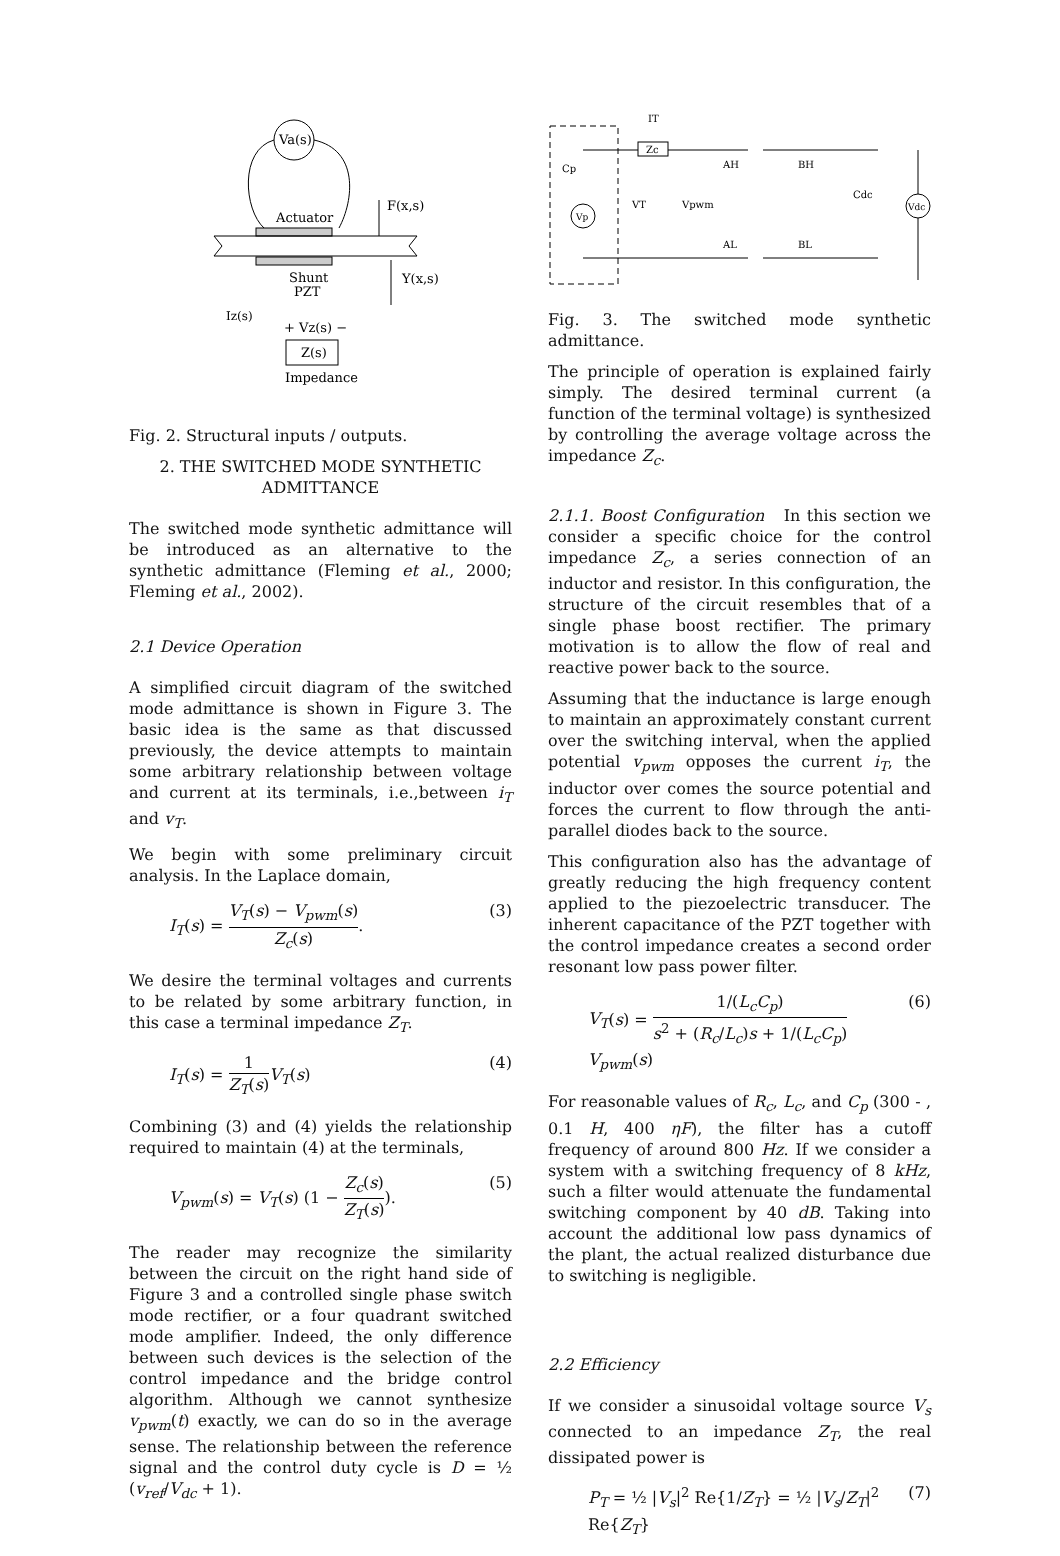Va(s)
Actuator
Shunt
PZT
F(x,s)
Y(x,s)
Z(s)
Iz(s)
+ Vz(s) −
Impedance
Fig. 2. Structural inputs / outputs.
2. THE SWITCHED MODE SYNTHETIC ADMITTANCE
The switched mode synthetic admittance will be introduced as an alternative to the synthetic admittance (Fleming et al., 2000; Fleming et al., 2002).
2.1 Device Operation
A simplified circuit diagram of the switched mode admittance is shown in Figure 3. The basic idea is the same as that discussed previously, the device attempts to maintain some arbitrary relationship between voltage and current at its terminals, i.e.,between i<sub>T</sub> and v<sub>T</sub>.
We begin with some preliminary circuit analysis. In the Laplace domain,
I<sub>T</sub>(s) = V<sub>T</sub>(s) − V<sub>pwm</sub>(s) Z<sub>c</sub>(s). (3)
We desire the terminal voltages and currents to be related by some arbitrary function, in this case a terminal impedance Z<sub>T</sub>.
I<sub>T</sub>(s) = 1 Z<sub>T</sub>(s) V<sub>T</sub>(s) (4)
Combining (3) and (4) yields the relationship required to maintain (4) at the terminals,
V<sub>pwm</sub>(s) = V<sub>T</sub>(s) (1 − Z<sub>c</sub>(s) Z<sub>T</sub>(s)). (5)
The reader may recognize the similarity between the circuit on the right hand side of Figure 3 and a controlled single phase switch mode rectifier, or a four quadrant switched mode amplifier. Indeed, the only difference between such devices is the selection of the control impedance and the bridge control algorithm. Although we cannot synthesize v<sub>pwm</sub>(t) exactly, we can do so in the average sense. The relationship between the reference signal and the control duty cycle is D = ½ (v<sub>ref</sub>/V<sub>dc</sub> + 1).
Zc
IT
Cp
VT
Vpwm
AH
BH
AL
BL
Cdc
Vdc
Vp
Fig. 3. The switched mode synthetic admittance.
The principle of operation is explained fairly simply. The desired terminal current (a function of the terminal voltage) is synthesized by controlling the average voltage across the impedance Z<sub>c</sub>.
2.1.1. Boost Configuration In this section we consider a specific choice for the control impedance Z<sub>c</sub>, a series connection of an inductor and resistor. In this configuration, the structure of the circuit resembles that of a single phase boost rectifier. The primary motivation is to allow the flow of real and reactive power back to the source.
Assuming that the inductance is large enough to maintain an approximately constant current over the switching interval, when the applied potential v<sub>pwm</sub> opposes the current i<sub>T</sub>, the inductor over comes the source potential and forces the current to flow through the anti-parallel diodes back to the source.
This configuration also has the advantage of greatly reducing the high frequency content applied to the piezoelectric transducer. The inherent capacitance of the PZT together with the control impedance creates a second order resonant low pass power filter.
V<sub>T</sub>(s) = 1/(L<sub>c</sub>C<sub>p</sub>) s<sup>2</sup> + (R<sub>c</sub>/L<sub>c</sub>)s + 1/(L<sub>c</sub>C<sub>p</sub>) V<sub>pwm</sub>(s) (6)
For reasonable values of R<sub>c</sub>, L<sub>c</sub>, and C<sub>p</sub> (300 - , 0.1 H, 400 ηF), the filter has a cutoff frequency of around 800 Hz. If we consider a system with a switching frequency of 8 kHz, such a filter would attenuate the fundamental switching component by 40 dB. Taking into account the additional low pass dynamics of the plant, the actual realized disturbance due to switching is negligible.
2.2 Efficiency
If we consider a sinusoidal voltage source V<sub>s</sub> connected to an impedance Z<sub>T</sub>, the real dissipated power is
P<sub>T</sub> = ½ |V<sub>s</sub>|<sup>2</sup> Re{1/Z<sub>T</sub>} = ½ |V<sub>s</sub>/Z<sub>T</sub>|<sup>2</sup> Re{Z<sub>T</sub>} (7)